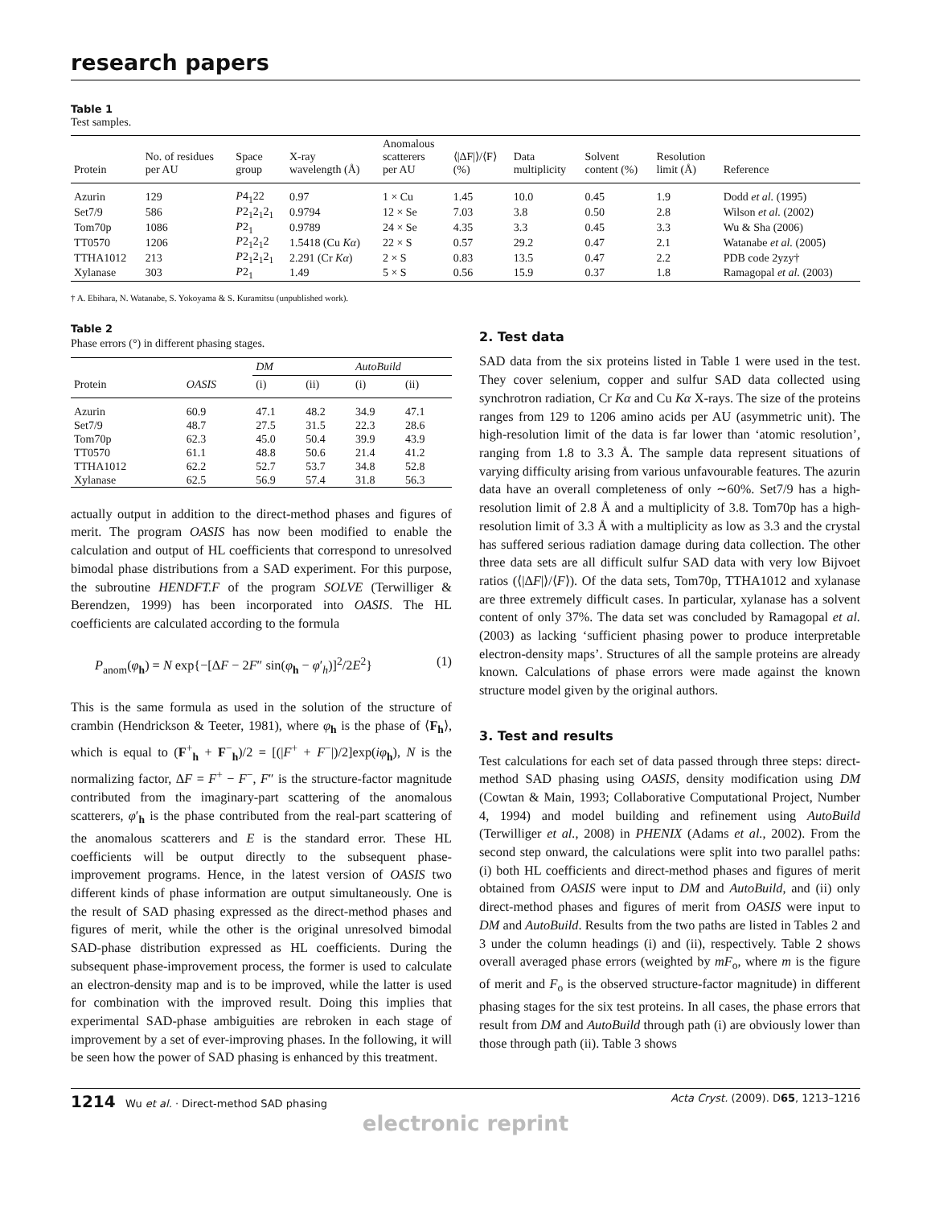research papers
Table 1
Test samples.
| Protein | No. of residues per AU | Space group | X-ray wavelength (Å) | Anomalous scatterers per AU | ⟨/ΔF/⟩/⟨F⟩ (%) | Data multiplicity | Solvent content (%) | Resolution limit (Å) | Reference |
| --- | --- | --- | --- | --- | --- | --- | --- | --- | --- |
| Azurin | 129 | P 4<sub>1</sub>22 | 0.97 | 1 × Cu | 1.45 | 10.0 | 0.45 | 1.9 | Dodd et al. (1995) |
| Set7/9 | 586 | P 2<sub>1</sub>2<sub>1</sub>2<sub>1</sub> | 0.9794 | 12 × Se | 7.03 | 3.8 | 0.50 | 2.8 | Wilson et al. (2002) |
| Tom70p | 1086 | P 2<sub>1</sub> | 0.9789 | 24 × Se | 4.35 | 3.3 | 0.45 | 3.3 | Wu & Sha (2006) |
| TT0570 | 1206 | P 2<sub>1</sub>2<sub>1</sub>2 | 1.5418 (Cu Kα ) | 22 × S | 0.57 | 29.2 | 0.47 | 2.1 | Watanabe et al. (2005) |
| TTHA1012 | 213 | P 2<sub>1</sub>2<sub>1</sub>2<sub>1</sub> | 2.291 (Cr Kα ) | 2 × S | 0.83 | 13.5 | 0.47 | 2.2 | PDB code 2yzy† |
| Xylanase | 303 | P 2<sub>1</sub> | 1.49 | 5 × S | 0.56 | 15.9 | 0.37 | 1.8 | Ramagopal et al. (2003) |
† A. Ebihara, N. Watanabe, S. Yokoyama & S. Kuramitsu (unpublished work).
Table 2
Phase errors (°) in different phasing stages.
| | | DM | | AutoBuild | |
| --- | --- | --- | --- | --- | --- |
| Protein | OASIS | (i) | (ii) | (i) | (ii) |
| Azurin | 60.9 | 47.1 | 48.2 | 34.9 | 47.1 |
| Set7/9 | 48.7 | 27.5 | 31.5 | 22.3 | 28.6 |
| Tom70p | 62.3 | 45.0 | 50.4 | 39.9 | 43.9 |
| TT0570 | 61.1 | 48.8 | 50.6 | 21.4 | 41.2 |
| TTHA1012 | 62.2 | 52.7 | 53.7 | 34.8 | 52.8 |
| Xylanase | 62.5 | 56.9 | 57.4 | 31.8 | 56.3 |
actually output in addition to the direct-method phases and figures of merit. The program OASIS has now been modified to enable the calculation and output of HL coefficients that correspond to unresolved bimodal phase distributions from a SAD experiment. For this purpose, the subroutine HENDFT.F of the program SOLVE (Terwilliger & Berendzen, 1999) has been incorporated into OASIS. The HL coefficients are calculated according to the formula
P<sub>anom</sub>(φ<sub>h</sub>) = N exp{−[ΔF − 2F″ sin(φ<sub>h</sub> − φ′<sub>h</sub>)]<sup>2</sup>/2E<sup>2</sup>} (1)
This is the same formula as used in the solution of the structure of crambin (Hendrickson & Teeter, 1981), where φ<sub>h</sub> is the phase of ⟨F<sub>h</sub>⟩, which is equal to (F<sup>+</sup><sub>h</sub> + F<sup>−</sup><sub>h</sub>)/2 = [(|F<sup>+</sup> + F<sup>−</sup>|)/2]exp(iφ<sub>h</sub>), N is the normalizing factor, ΔF = F<sup>+</sup> − F<sup>−</sup>, F″ is the structure-factor magnitude contributed from the imaginary-part scattering of the anomalous scatterers, φ′<sub>h</sub> is the phase contributed from the real-part scattering of the anomalous scatterers and E is the standard error. These HL coefficients will be output directly to the subsequent phase-improvement programs. Hence, in the latest version of OASIS two different kinds of phase information are output simultaneously. One is the result of SAD phasing expressed as the direct-method phases and figures of merit, while the other is the original unresolved bimodal SAD-phase distribution expressed as HL coefficients. During the subsequent phase-improvement process, the former is used to calculate an electron-density map and is to be improved, while the latter is used for combination with the improved result. Doing this implies that experimental SAD-phase ambiguities are rebroken in each stage of improvement by a set of ever-improving phases. In the following, it will be seen how the power of SAD phasing is enhanced by this treatment.
2. Test data
SAD data from the six proteins listed in Table 1 were used in the test. They cover selenium, copper and sulfur SAD data collected using synchrotron radiation, Cr Kα and Cu Kα X-rays. The size of the proteins ranges from 129 to 1206 amino acids per AU (asymmetric unit). The high-resolution limit of the data is far lower than ‘atomic resolution’, ranging from 1.8 to 3.3 Å. The sample data represent situations of varying difficulty arising from various unfavourable features. The azurin data have an overall completeness of only ∼60%. Set7/9 has a high-resolution limit of 2.8 Å and a multiplicity of 3.8. Tom70p has a high-resolution limit of 3.3 Å with a multiplicity as low as 3.3 and the crystal has suffered serious radiation damage during data collection. The other three data sets are all difficult sulfur SAD data with very low Bijvoet ratios (⟨|ΔF|⟩/⟨F⟩). Of the data sets, Tom70p, TTHA1012 and xylanase are three extremely difficult cases. In particular, xylanase has a solvent content of only 37%. The data set was concluded by Ramagopal et al. (2003) as lacking ‘sufficient phasing power to produce interpretable electron-density maps’. Structures of all the sample proteins are already known. Calculations of phase errors were made against the known structure model given by the original authors.
3. Test and results
Test calculations for each set of data passed through three steps: direct-method SAD phasing using OASIS, density modification using DM (Cowtan & Main, 1993; Collaborative Computational Project, Number 4, 1994) and model building and refinement using AutoBuild (Terwilliger et al., 2008) in PHENIX (Adams et al., 2002). From the second step onward, the calculations were split into two parallel paths: (i) both HL coefficients and direct-method phases and figures of merit obtained from OASIS were input to DM and AutoBuild, and (ii) only direct-method phases and figures of merit from OASIS were input to DM and AutoBuild. Results from the two paths are listed in Tables 2 and 3 under the column headings (i) and (ii), respectively. Table 2 shows overall averaged phase errors (weighted by mF<sub>o</sub>, where m is the figure of merit and F<sub>o</sub> is the observed structure-factor magnitude) in different phasing stages for the six test proteins. In all cases, the phase errors that result from DM and AutoBuild through path (i) are obviously lower than those through path (ii). Table 3 shows
1214 Wu et al. · Direct-method SAD phasing Acta Cryst. (2009). D65, 1213–1216
electronic reprint